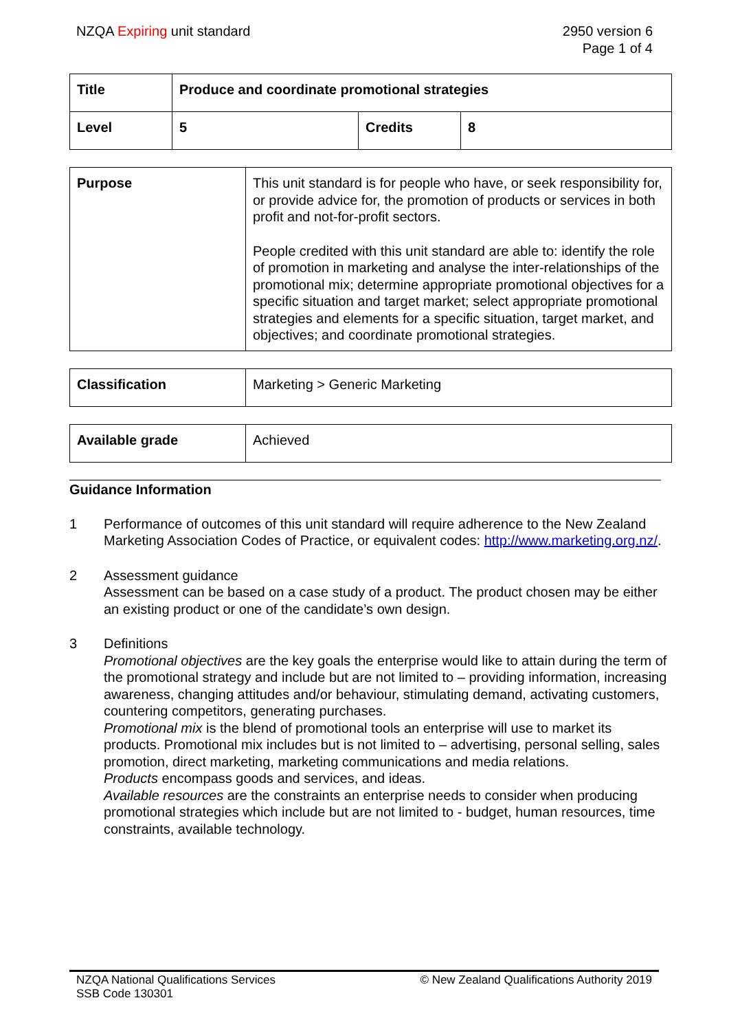NZQA Expiring unit standard 2950 version 6
Page 1 of 4
| Title | Produce and coordinate promotional strategies | | |
| Level | 5 | Credits | 8 |
| Purpose | This unit standard is for people who have, or seek responsibility for, or provide advice for, the promotion of products or services in both profit and not-for-profit sectors. People credited with this unit standard are able to: identify the role of promotion in marketing and analyse the inter-relationships of the promotional mix; determine appropriate promotional objectives for a specific situation and target market; select appropriate promotional strategies and elements for a specific situation, target market, and objectives; and coordinate promotional strategies. |
| Classification | Marketing > Generic Marketing |
| Available grade | Achieved |
Guidance Information
1 Performance of outcomes of this unit standard will require adherence to the New Zealand Marketing Association Codes of Practice, or equivalent codes: http://www.marketing.org.nz/.
2 Assessment guidance
Assessment can be based on a case study of a product. The product chosen may be either an existing product or one of the candidate’s own design.
3 Definitions
Promotional objectives are the key goals the enterprise would like to attain during the term of the promotional strategy and include but are not limited to – providing information, increasing awareness, changing attitudes and/or behaviour, stimulating demand, activating customers, countering competitors, generating purchases.
Promotional mix is the blend of promotional tools an enterprise will use to market its products. Promotional mix includes but is not limited to – advertising, personal selling, sales promotion, direct marketing, marketing communications and media relations.
Products encompass goods and services, and ideas.
Available resources are the constraints an enterprise needs to consider when producing promotional strategies which include but are not limited to - budget, human resources, time constraints, available technology.
NZQA National Qualifications Services
SSB Code 130301
© New Zealand Qualifications Authority 2019